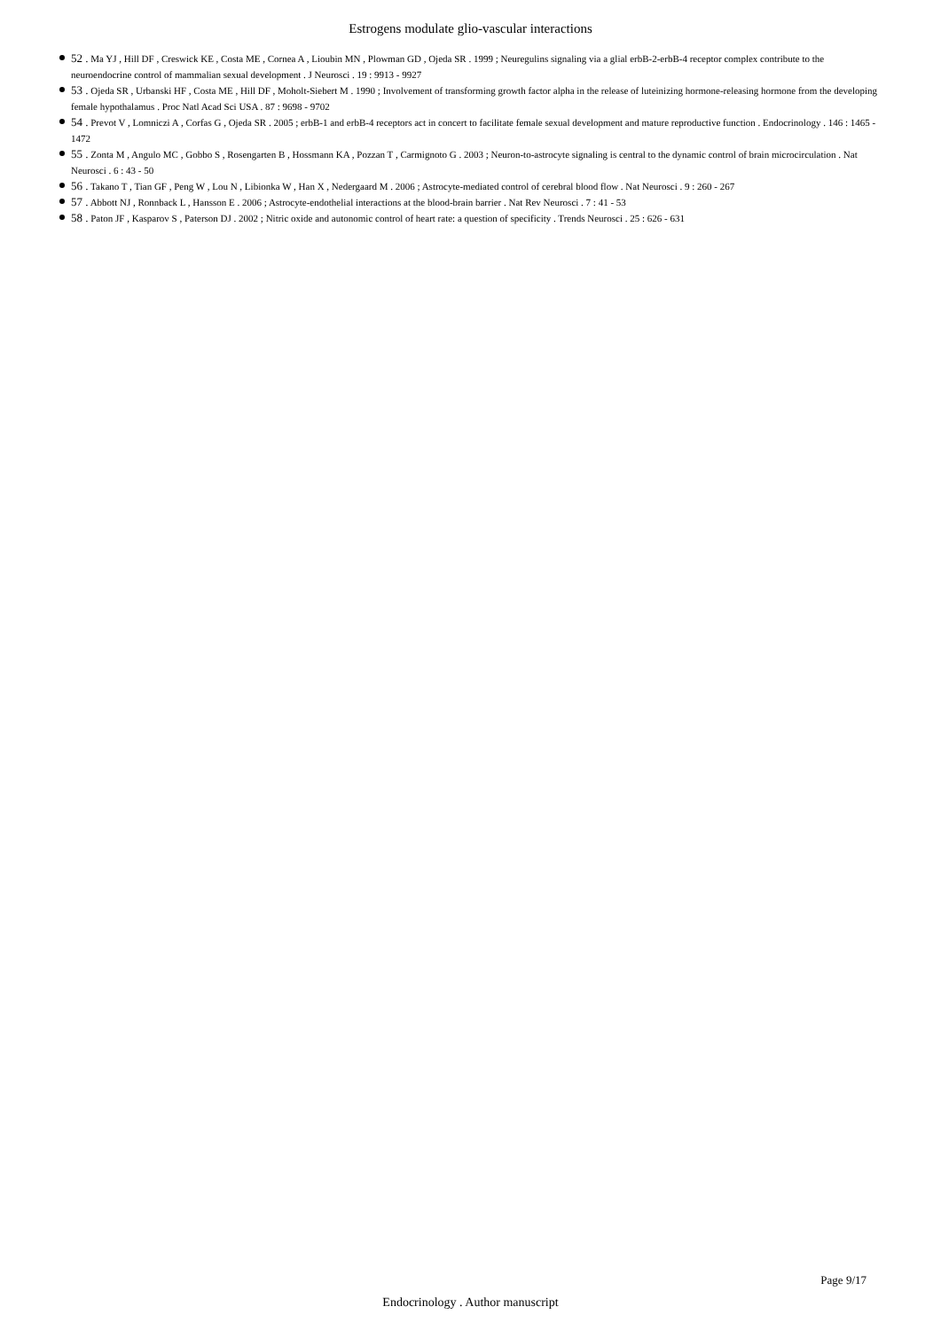Estrogens modulate glio-vascular interactions
52 . Ma YJ , Hill DF , Creswick KE , Costa ME , Cornea A , Lioubin MN , Plowman GD , Ojeda SR . 1999 ; Neuregulins signaling via a glial erbB-2-erbB-4 receptor complex contribute to the neuroendocrine control of mammalian sexual development . J Neurosci . 19 : 9913 - 9927
53 . Ojeda SR , Urbanski HF , Costa ME , Hill DF , Moholt-Siebert M . 1990 ; Involvement of transforming growth factor alpha in the release of luteinizing hormone-releasing hormone from the developing female hypothalamus . Proc Natl Acad Sci USA . 87 : 9698 - 9702
54 . Prevot V , Lomniczi A , Corfas G , Ojeda SR . 2005 ; erbB-1 and erbB-4 receptors act in concert to facilitate female sexual development and mature reproductive function . Endocrinology . 146 : 1465 - 1472
55 . Zonta M , Angulo MC , Gobbo S , Rosengarten B , Hossmann KA , Pozzan T , Carmignoto G . 2003 ; Neuron-to-astrocyte signaling is central to the dynamic control of brain microcirculation . Nat Neurosci . 6 : 43 - 50
56 . Takano T , Tian GF , Peng W , Lou N , Libionka W , Han X , Nedergaard M . 2006 ; Astrocyte-mediated control of cerebral blood flow . Nat Neurosci . 9 : 260 - 267
57 . Abbott NJ , Ronnback L , Hansson E . 2006 ; Astrocyte-endothelial interactions at the blood-brain barrier . Nat Rev Neurosci . 7 : 41 - 53
58 . Paton JF , Kasparov S , Paterson DJ . 2002 ; Nitric oxide and autonomic control of heart rate: a question of specificity . Trends Neurosci . 25 : 626 - 631
Page 9/17
Endocrinology . Author manuscript